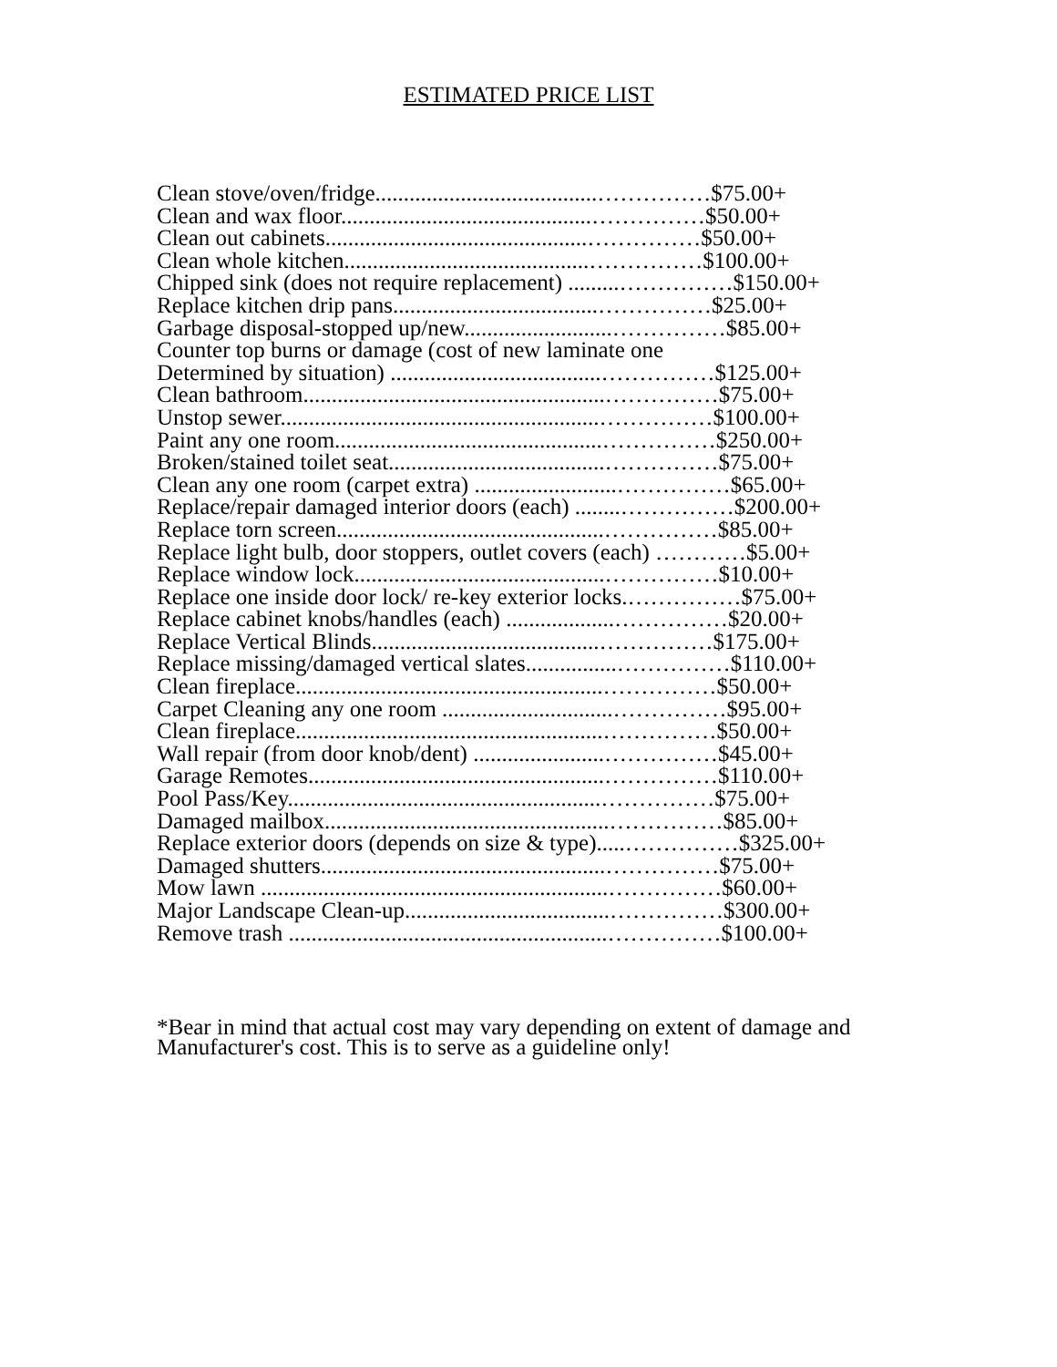ESTIMATED PRICE LIST
Clean stove/oven/fridge.......................................……………$75.00+
Clean and wax floor............................................……………$50.00+
Clean out cabinets..............................................……………$50.00+
Clean whole kitchen...........................................……………$100.00+
Chipped sink (does not require replacement) .........……………$150.00+
Replace kitchen drip pans....................................……………$25.00+
Garbage disposal-stopped up/new..........................……………$85.00+
Counter top burns or damage (cost of new laminate one
Determined by situation) .....................................……………$125.00+
Clean bathroom.....................................................……………$75.00+
Unstop sewer........................................................……………$100.00+
Paint any one room...............................................……………$250.00+
Broken/stained toilet seat......................................……………$75.00+
Clean any one room (carpet extra) .........................……………$65.00+
Replace/repair damaged interior doors (each) ........……………$200.00+
Replace torn screen...............................................……………$85.00+
Replace light bulb, door stoppers, outlet covers (each) …………$5.00+
Replace window lock............................................……………$10.00+
Replace one inside door lock/ re-key exterior locks.……………$75.00+
Replace cabinet knobs/handles (each) ...................……………$20.00+
Replace Vertical Blinds........................................……………$175.00+
Replace missing/damaged vertical slates................……………$110.00+
Clean fireplace......................................................……………$50.00+
Carpet Cleaning any one room ..............................……………$95.00+
Clean fireplace......................................................……………$50.00+
Wall repair (from door knob/dent) .......................……………$45.00+
Garage Remotes....................................................……………$110.00+
Pool Pass/Key.......................................................……………$75.00+
Damaged mailbox..................................................……………$85.00+
Replace exterior doors (depends on size & type).....……………$325.00+
Damaged shutters..................................................……………$75.00+
Mow lawn .............................................................……………$60.00+
Major Landscape Clean-up....................................……………$300.00+
Remove trash ........................................................……………$100.00+
*Bear in mind that actual cost may vary depending on extent of damage and
Manufacturer's cost. This is to serve as a guideline only!